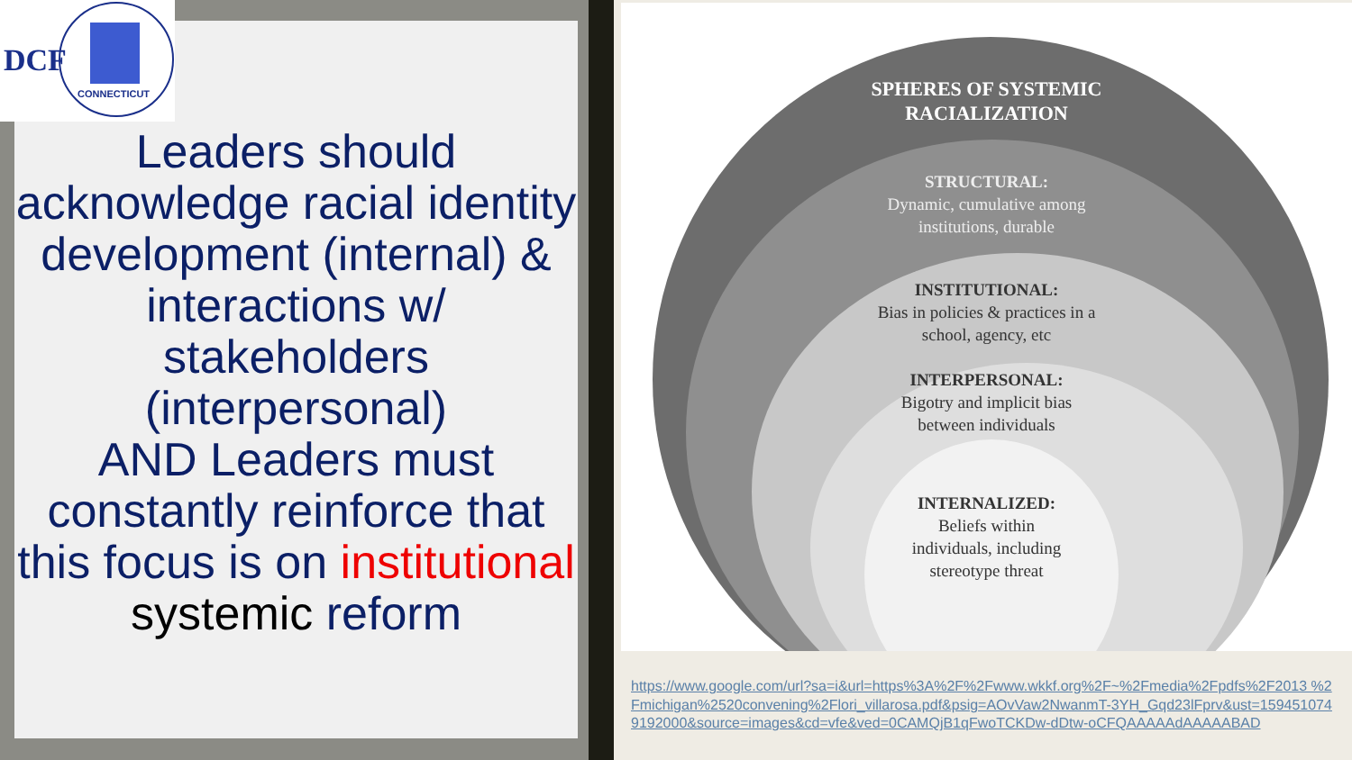DCF
CONNECTICUT
Leaders should acknowledge racial identity development (internal) & interactions w/ stakeholders (interpersonal)
AND Leaders must constantly reinforce that this focus is on institutional systemic reform
SPHERES OF SYSTEMIC
RACIALIZATION
STRUCTURAL:
Dynamic, cumulative among
institutions, durable
INSTITUTIONAL:
Bias in policies & practices in a
school, agency, etc
INTERPERSONAL:
Bigotry and implicit bias
between individuals
INTERNALIZED:
Beliefs within
individuals, including
stereotype threat
https://www.google.com/url?sa=i&url=https%3A%2F%2Fwww.wkkf.org%2F~%2Fmedia%2Fpdfs%2F2013 %2Fmichigan%2520convening%2Flori_villarosa.pdf&psig=AOvVaw2NwanmT-3YH_Gqd23lFprv&ust=1594510749192000&source=images&cd=vfe&ved=0CAMQjB1qFwoTCKDw-dDtw-oCFQAAAAAdAAAAABAD